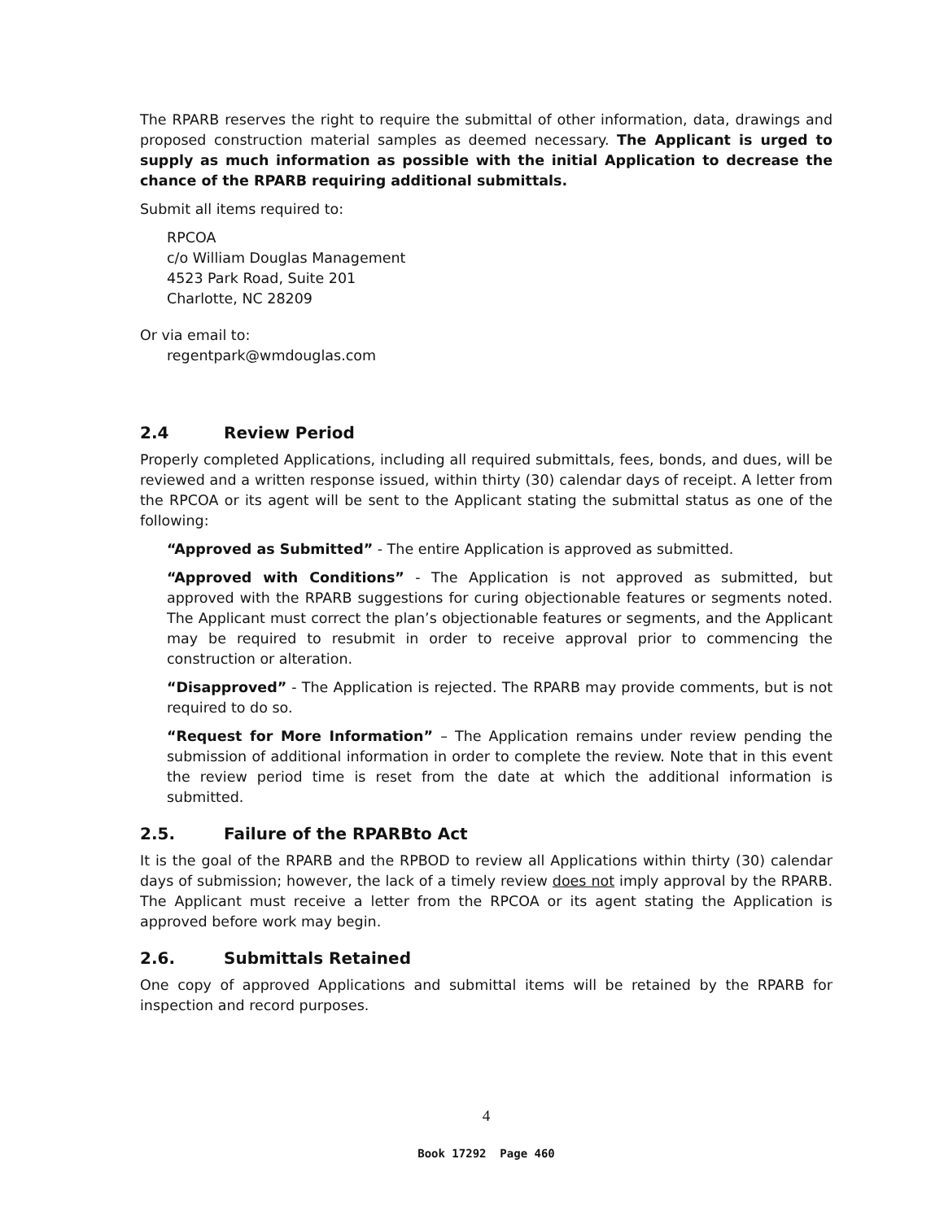The RPARB reserves the right to require the submittal of other information, data, drawings and proposed construction material samples as deemed necessary. The Applicant is urged to supply as much information as possible with the initial Application to decrease the chance of the RPARB requiring additional submittals.
Submit all items required to:
RPCOA
c/o William Douglas Management
4523 Park Road, Suite 201
Charlotte, NC 28209
Or via email to:
regentpark@wmdouglas.com
2.4 Review Period
Properly completed Applications, including all required submittals, fees, bonds, and dues, will be reviewed and a written response issued, within thirty (30) calendar days of receipt. A letter from the RPCOA or its agent will be sent to the Applicant stating the submittal status as one of the following:
“Approved as Submitted” - The entire Application is approved as submitted.
“Approved with Conditions” - The Application is not approved as submitted, but approved with the RPARB suggestions for curing objectionable features or segments noted. The Applicant must correct the plan’s objectionable features or segments, and the Applicant may be required to resubmit in order to receive approval prior to commencing the construction or alteration.
“Disapproved” - The Application is rejected. The RPARB may provide comments, but is not required to do so.
“Request for More Information” – The Application remains under review pending the submission of additional information in order to complete the review. Note that in this event the review period time is reset from the date at which the additional information is submitted.
2.5. Failure of the RPARBto Act
It is the goal of the RPARB and the RPBOD to review all Applications within thirty (30) calendar days of submission; however, the lack of a timely review does not imply approval by the RPARB. The Applicant must receive a letter from the RPCOA or its agent stating the Application is approved before work may begin.
2.6. Submittals Retained
One copy of approved Applications and submittal items will be retained by the RPARB for inspection and record purposes.
4
Book 17292 Page 460